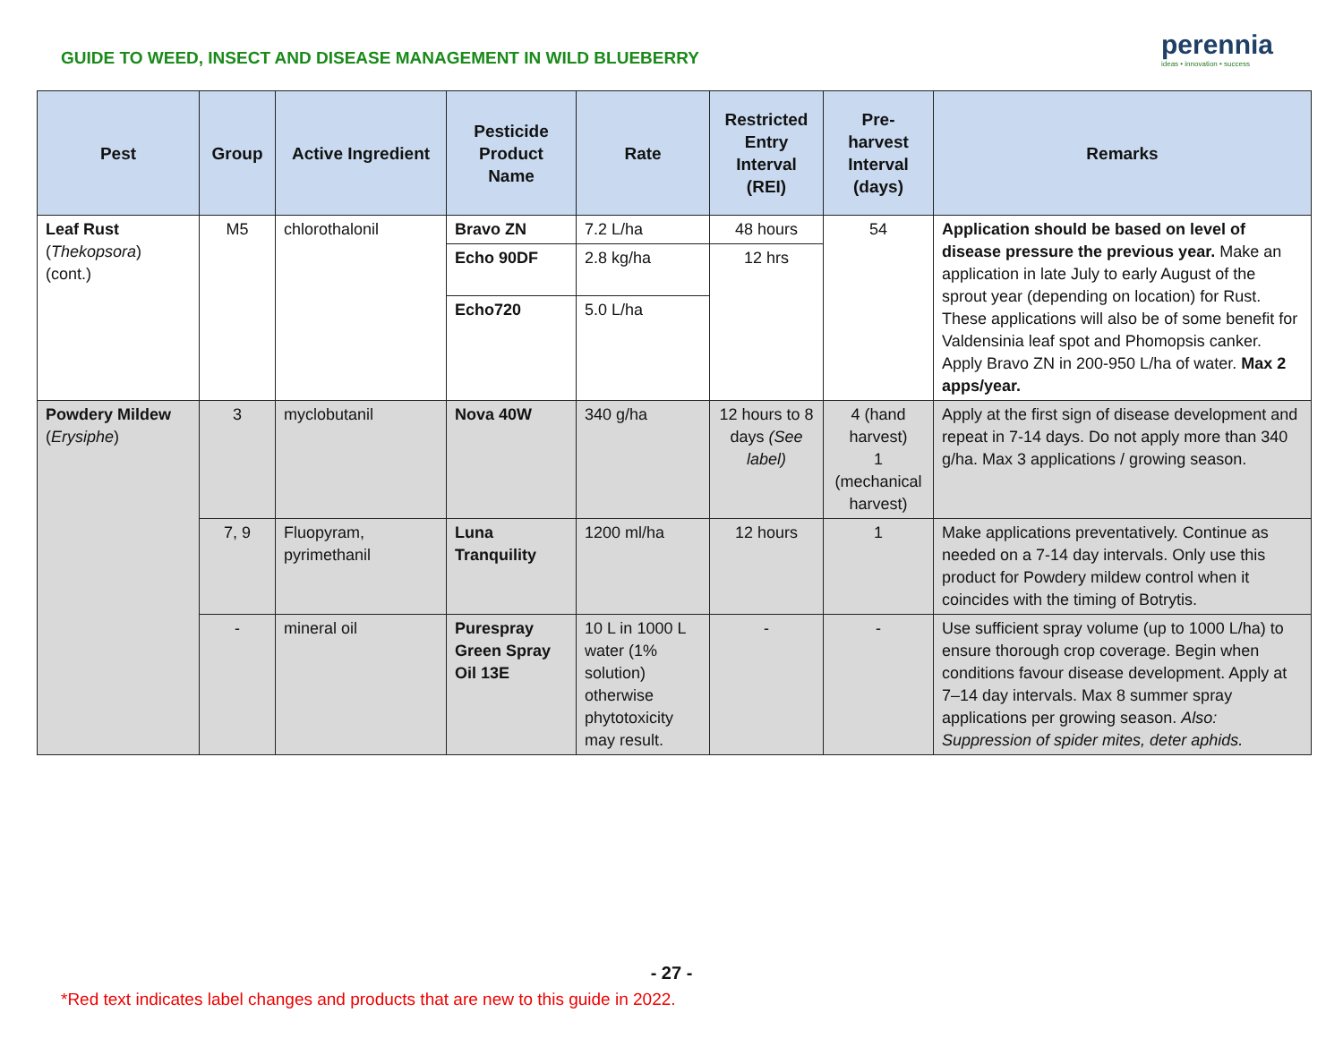GUIDE TO WEED, INSECT AND DISEASE MANAGEMENT IN WILD BLUEBERRY
perennia
ideas • innovation • success
| Pest | Group | Active Ingredient | Pesticide Product Name | Rate | Restricted Entry Interval (REI) | Pre-harvest Interval (days) | Remarks |
| --- | --- | --- | --- | --- | --- | --- | --- |
| Leaf Rust ( Thekopsora ) (cont.) | M5 | chlorothalonil | Bravo ZN | 7.2 L/ha | 48 hours | 54 | Application should be based on level of disease pressure the previous year. Make an application in late July to early August of the sprout year (depending on location) for Rust. These applications will also be of some benefit for Valdensinia leaf spot and Phomopsis canker. Apply Bravo ZN in 200-950 L/ha of water. Max 2 apps/year. |
| | | | Echo 90DF | 2.8 kg/ha | 12 hrs | | |
| | | | Echo720 | 5.0 L/ha | | | |
| Powdery Mildew ( Erysiphe ) | 3 | myclobutanil | Nova 40W | 340 g/ha | 12 hours to 8 days (See label) | 4 (hand harvest) 1 (mechanical harvest) | Apply at the first sign of disease development and repeat in 7-14 days. Do not apply more than 340 g/ha. Max 3 applications / growing season. |
| | 7, 9 | Fluopyram, pyrimethanil | Luna Tranquility | 1200 ml/ha | 12 hours | 1 | Make applications preventatively. Continue as needed on a 7-14 day intervals. Only use this product for Powdery mildew control when it coincides with the timing of Botrytis. |
| | - | mineral oil | Purespray Green Spray Oil 13E | 10 L in 1000 L water (1% solution) otherwise phytotoxicity may result. | - | - | Use sufficient spray volume (up to 1000 L/ha) to ensure thorough crop coverage. Begin when conditions favour disease development. Apply at 7–14 day intervals. Max 8 summer spray applications per growing season. Also: Suppression of spider mites, deter aphids. |
- 27 -
*Red text indicates label changes and products that are new to this guide in 2022.